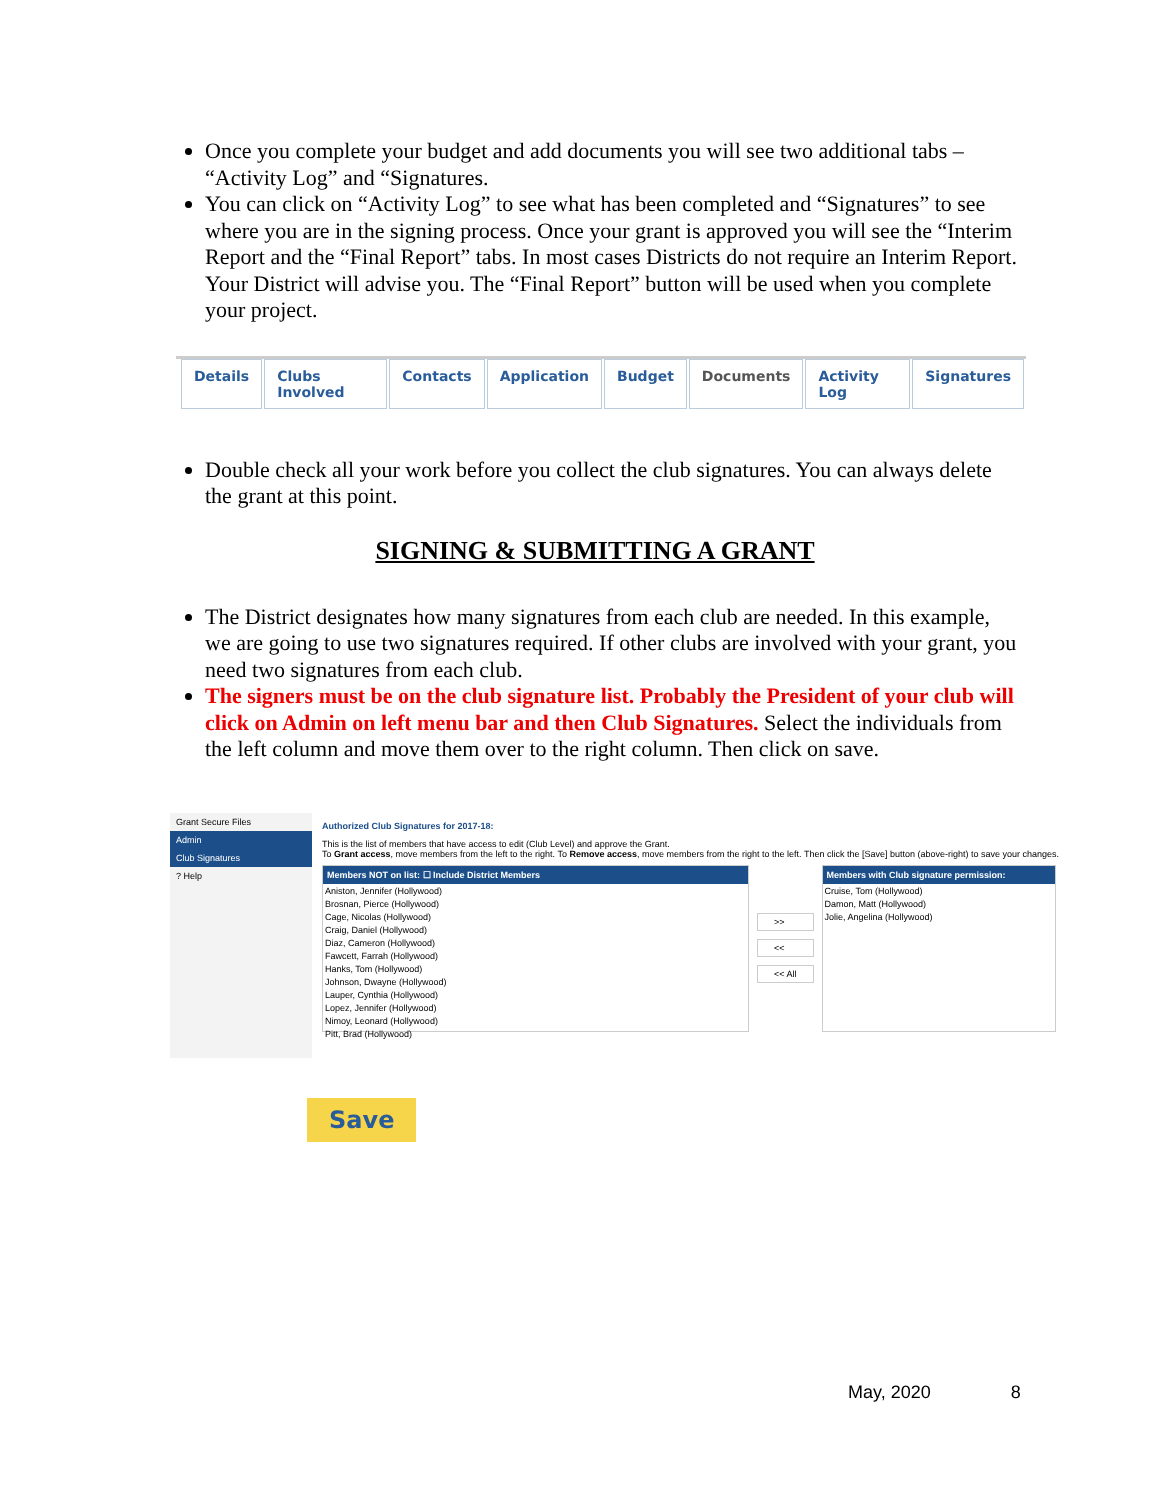Once you complete your budget and add documents you will see two additional tabs – “Activity Log” and “Signatures.
You can click on “Activity Log” to see what has been completed and “Signatures” to see where you are in the signing process. Once your grant is approved you will see the “Interim Report and the “Final Report” tabs. In most cases Districts do not require an Interim Report. Your District will advise you. The “Final Report” button will be used when you complete your project.
Details Clubs Involved Contacts Application Budget Documents Activity Log Signatures
Double check all your work before you collect the club signatures. You can always delete the grant at this point.
SIGNING & SUBMITTING A GRANT
The District designates how many signatures from each club are needed. In this example, we are going to use two signatures required. If other clubs are involved with your grant, you need two signatures from each club.
The signers must be on the club signature list. Probably the President of your club will click on Admin on left menu bar and then Club Signatures. Select the individuals from the left column and move them over to the right column. Then click on save.
Grant Secure Files
Admin
Club Signatures
? Help
Authorized Club Signatures for 2017-18:
This is the list of members that have access to edit (Club Level) and approve the Grant.
To Grant access, move members from the left to the right. To Remove access, move members from the right to the left. Then click the [Save] button (above-right) to save your changes.
Members NOT on list: ☐ Include District Members
Aniston, Jennifer (Hollywood)
Brosnan, Pierce (Hollywood)
Cage, Nicolas (Hollywood)
Craig, Daniel (Hollywood)
Diaz, Cameron (Hollywood)
Fawcett, Farrah (Hollywood)
Hanks, Tom (Hollywood)
Johnson, Dwayne (Hollywood)
Lauper, Cynthia (Hollywood)
Lopez, Jennifer (Hollywood)
Nimoy, Leonard (Hollywood)
Pitt, Brad (Hollywood)
>>
<<
<< All
Members with Club signature permission:
Cruise, Tom (Hollywood)
Damon, Matt (Hollywood)
Jolie, Angelina (Hollywood)
Save
May, 2020 8